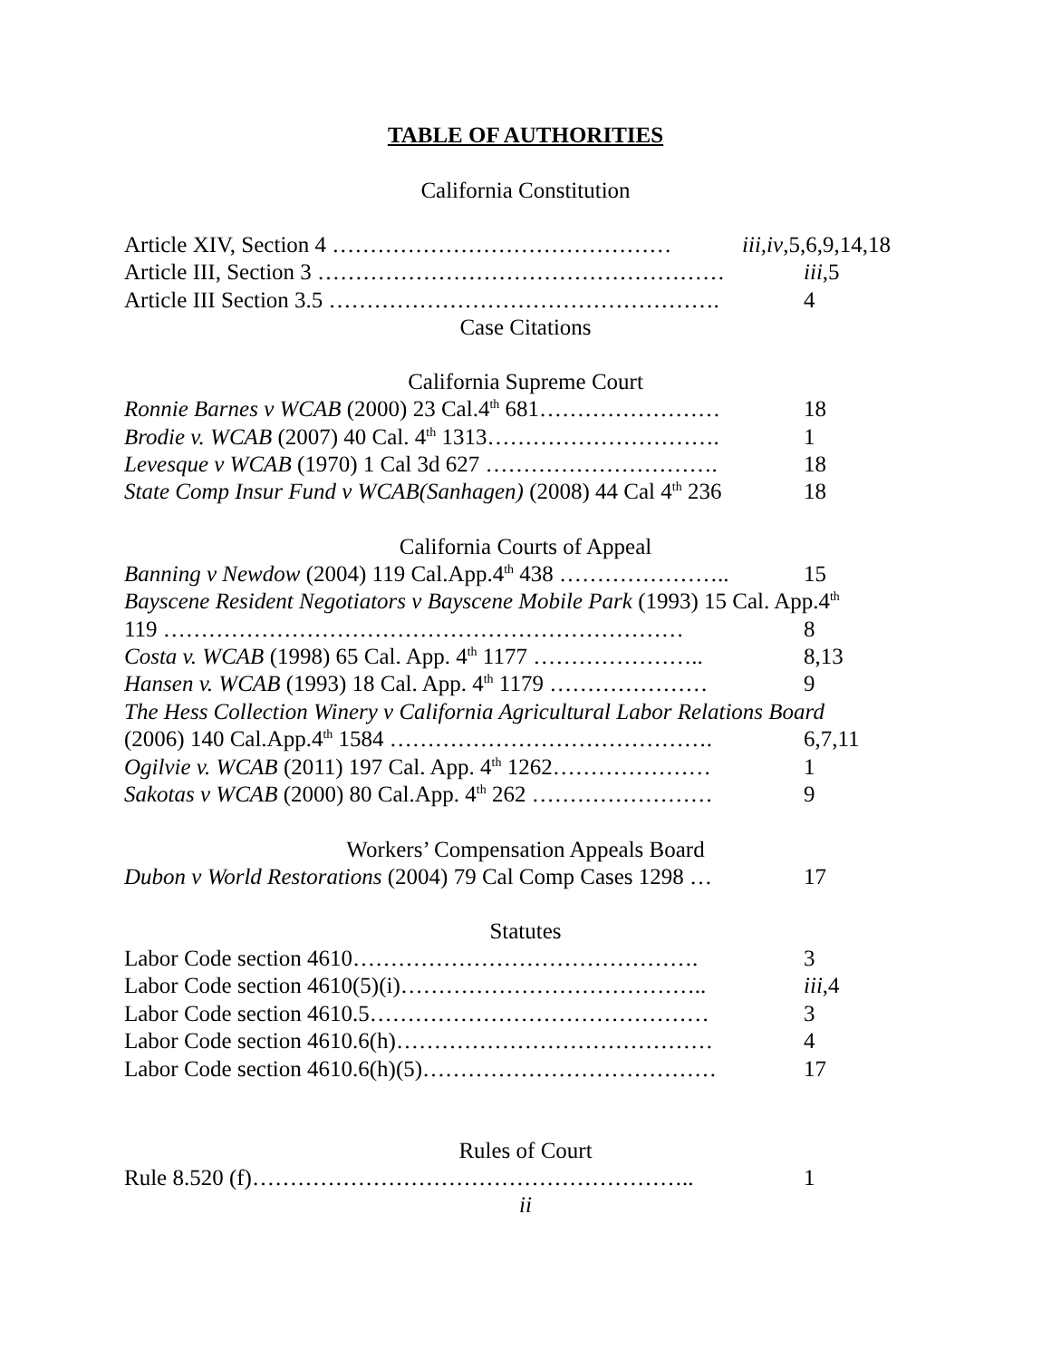TABLE OF AUTHORITIES
California Constitution
Article XIV, Section 4 ……………………………………… iii,iv,5,6,9,14,18
Article III, Section 3 ……………………………………………… iii,5
Article III Section 3.5 ……………………………………………. 4
Case Citations
California Supreme Court
Ronnie Barnes v WCAB (2000) 23 Cal.4<sup>th</sup> 681…………………… 18
Brodie v. WCAB (2007) 40 Cal. 4<sup>th</sup> 1313…………………………. 1
Levesque v WCAB (1970) 1 Cal 3d 627 …………………………. 18
State Comp Insur Fund v WCAB(Sanhagen) (2008) 44 Cal 4<sup>th</sup> 236 18
California Courts of Appeal
Banning v Newdow (2004) 119 Cal.App.4<sup>th</sup> 438 ………………….. 15
Bayscene Resident Negotiators v Bayscene Mobile Park (1993) 15 Cal. App.4<sup>th</sup>
119 …………………………………………………………… 8
Costa v. WCAB (1998) 65 Cal. App. 4<sup>th</sup> 1177 ………………….. 8,13
Hansen v. WCAB (1993) 18 Cal. App. 4<sup>th</sup> 1179 ………………… 9
The Hess Collection Winery v California Agricultural Labor Relations Board
(2006) 140 Cal.App.4<sup>th</sup> 1584 ……………………………………. 6,7,11
Ogilvie v. WCAB (2011) 197 Cal. App. 4<sup>th</sup> 1262………………… 1
Sakotas v WCAB (2000) 80 Cal.App. 4<sup>th</sup> 262 …………………… 9
Workers’ Compensation Appeals Board
Dubon v World Restorations (2004) 79 Cal Comp Cases 1298 … 17
Statutes
Labor Code section 4610………………………………………. 3
Labor Code section 4610(5)(i)………………………………….. iii,4
Labor Code section 4610.5……………………………………… 3
Labor Code section 4610.6(h)…………………………………… 4
Labor Code section 4610.6(h)(5)………………………………… 17
Rules of Court
Rule 8.520 (f)………………………………………………….. 1
ii